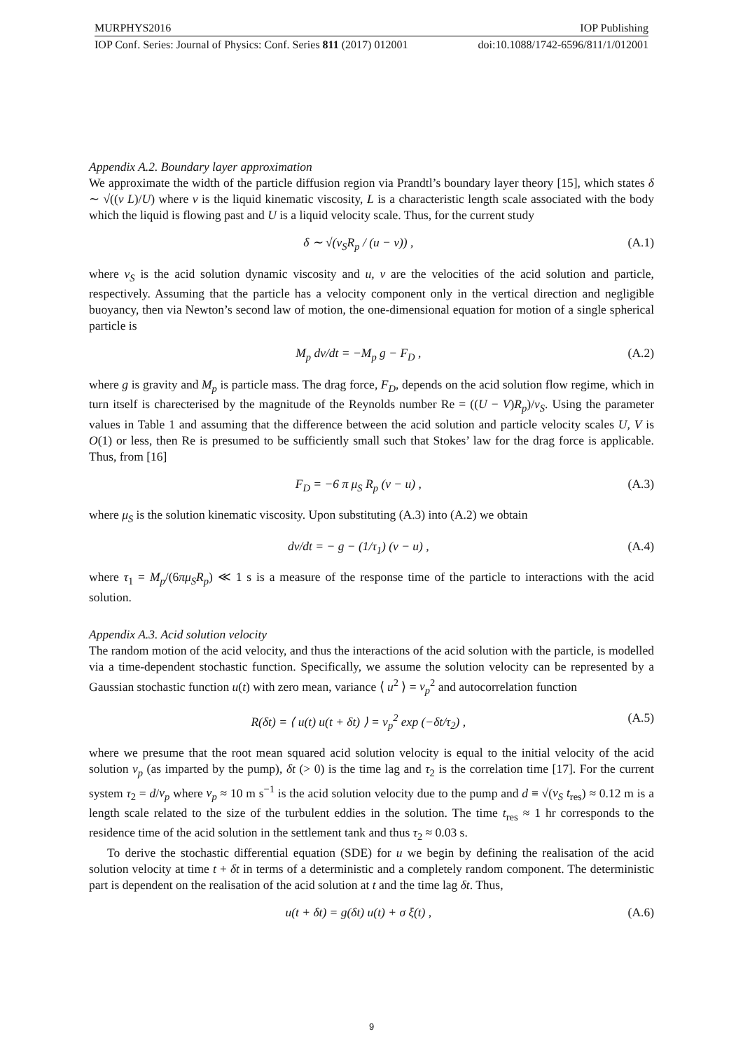MURPHYS2016 IOP Publishing
IOP Conf. Series: Journal of Physics: Conf. Series 811 (2017) 012001 doi:10.1088/1742-6596/811/1/012001
Appendix A.2. Boundary layer approximation
We approximate the width of the particle diffusion region via Prandtl’s boundary layer theory [15], which states δ ∼ √((ν L)/U) where ν is the liquid kinematic viscosity, L is a characteristic length scale associated with the body which the liquid is flowing past and U is a liquid velocity scale. Thus, for the current study
δ ∼ √(ν<sub>S</sub>R<sub>p</sub> / (u − v)) , (A.1)
where ν<sub>S</sub> is the acid solution dynamic viscosity and u, v are the velocities of the acid solution and particle, respectively. Assuming that the particle has a velocity component only in the vertical direction and negligible buoyancy, then via Newton’s second law of motion, the one-dimensional equation for motion of a single spherical particle is
M<sub>p</sub> dv/dt = −M<sub>p</sub> g − F<sub>D</sub> , (A.2)
where g is gravity and M<sub>p</sub> is particle mass. The drag force, F<sub>D</sub>, depends on the acid solution flow regime, which in turn itself is charecterised by the magnitude of the Reynolds number Re = ((U − V)R<sub>p</sub>)/ν<sub>S</sub>. Using the parameter values in Table 1 and assuming that the difference between the acid solution and particle velocity scales U, V is O(1) or less, then Re is presumed to be sufficiently small such that Stokes’ law for the drag force is applicable. Thus, from [16]
F<sub>D</sub> = −6 π μ<sub>S</sub> R<sub>p</sub> (v − u) , (A.3)
where μ<sub>S</sub> is the solution kinematic viscosity. Upon substituting (A.3) into (A.2) we obtain
dv/dt = − g − (1/τ<sub>1</sub>) (v − u) , (A.4)
where τ<sub>1</sub> = M<sub>p</sub>/(6πμ<sub>S</sub>R<sub>p</sub>) ≪ 1 s is a measure of the response time of the particle to interactions with the acid solution.
Appendix A.3. Acid solution velocity
The random motion of the acid velocity, and thus the interactions of the acid solution with the particle, is modelled via a time-dependent stochastic function. Specifically, we assume the solution velocity can be represented by a Gaussian stochastic function u(t) with zero mean, variance ⟨ u<sup>2</sup> ⟩ = v<sub>p</sub><sup>2</sup> and autocorrelation function
R(δt) = ⟨ u(t) u(t + δt) ⟩ = v<sub>p</sub><sup>2</sup> exp (−δt/τ<sub>2</sub>) , (A.5)
where we presume that the root mean squared acid solution velocity is equal to the initial velocity of the acid solution v<sub>p</sub> (as imparted by the pump), δt (> 0) is the time lag and τ<sub>2</sub> is the correlation time [17]. For the current system τ<sub>2</sub> = d/v<sub>p</sub> where v<sub>p</sub> ≈ 10 m s<sup>−1</sup> is the acid solution velocity due to the pump and d ≡ √(ν<sub>S</sub> t<sub>res</sub>) ≈ 0.12 m is a length scale related to the size of the turbulent eddies in the solution. The time t<sub>res</sub> ≈ 1 hr corresponds to the residence time of the acid solution in the settlement tank and thus τ<sub>2</sub> ≈ 0.03 s.
To derive the stochastic differential equation (SDE) for u we begin by defining the realisation of the acid solution velocity at time t + δt in terms of a deterministic and a completely random component. The deterministic part is dependent on the realisation of the acid solution at t and the time lag δt. Thus,
u(t + δt) = g(δt) u(t) + σ ξ(t) , (A.6)
9